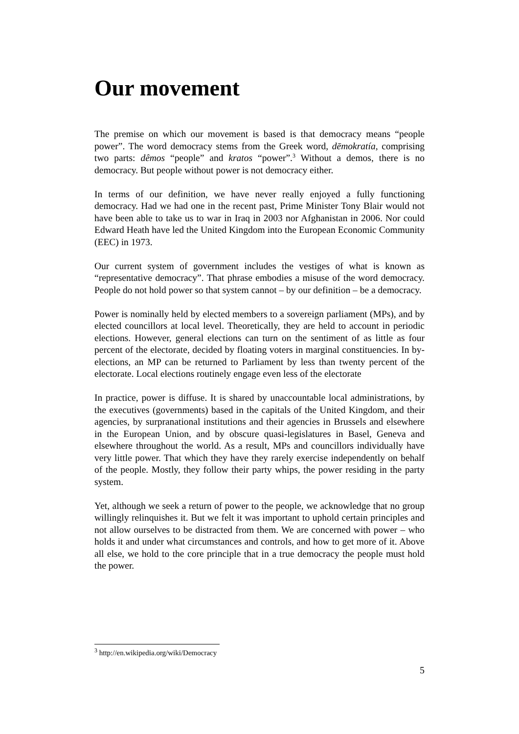Our movement
The premise on which our movement is based is that democracy means “people power”. The word democracy stems from the Greek word, dēmokratía, comprising two parts: dêmos “people” and kratos “power”.<sup>3</sup> Without a demos, there is no democracy. But people without power is not democracy either.
In terms of our definition, we have never really enjoyed a fully functioning democracy. Had we had one in the recent past, Prime Minister Tony Blair would not have been able to take us to war in Iraq in 2003 nor Afghanistan in 2006. Nor could Edward Heath have led the United Kingdom into the European Economic Community (EEC) in 1973.
Our current system of government includes the vestiges of what is known as “representative democracy”. That phrase embodies a misuse of the word democracy. People do not hold power so that system cannot – by our definition – be a democracy.
Power is nominally held by elected members to a sovereign parliament (MPs), and by elected councillors at local level. Theoretically, they are held to account in periodic elections. However, general elections can turn on the sentiment of as little as four percent of the electorate, decided by floating voters in marginal constituencies. In by-elections, an MP can be returned to Parliament by less than twenty percent of the electorate. Local elections routinely engage even less of the electorate
In practice, power is diffuse. It is shared by unaccountable local administrations, by the executives (governments) based in the capitals of the United Kingdom, and their agencies, by surpranational institutions and their agencies in Brussels and elsewhere in the European Union, and by obscure quasi-legislatures in Basel, Geneva and elsewhere throughout the world. As a result, MPs and councillors individually have very little power. That which they have they rarely exercise independently on behalf of the people. Mostly, they follow their party whips, the power residing in the party system.
Yet, although we seek a return of power to the people, we acknowledge that no group willingly relinquishes it. But we felt it was important to uphold certain principles and not allow ourselves to be distracted from them. We are concerned with power – who holds it and under what circumstances and controls, and how to get more of it. Above all else, we hold to the core principle that in a true democracy the people must hold the power.
<sup>3</sup> http://en.wikipedia.org/wiki/Democracy
5